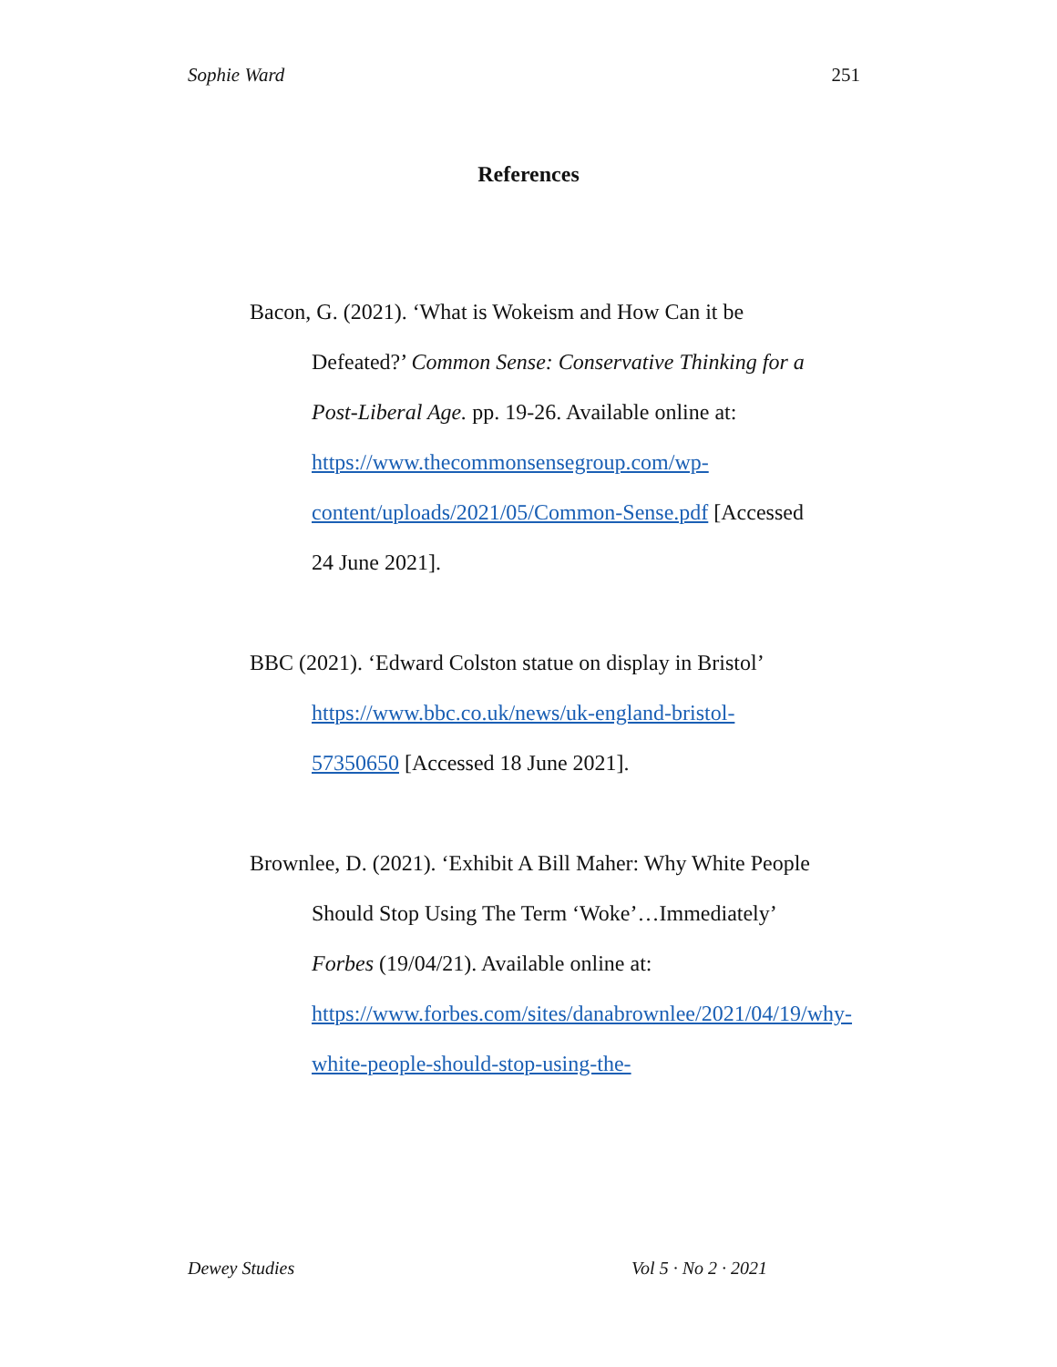Sophie Ward 251
References
Bacon, G. (2021). ‘What is Wokeism and How Can it be Defeated?’ Common Sense: Conservative Thinking for a Post-Liberal Age. pp. 19-26. Available online at: https://www.thecommonsensegroup.com/wp-content/uploads/2021/05/Common-Sense.pdf [Accessed 24 June 2021].
BBC (2021). ‘Edward Colston statue on display in Bristol’ https://www.bbc.co.uk/news/uk-england-bristol-57350650 [Accessed 18 June 2021].
Brownlee, D. (2021). ‘Exhibit A Bill Maher: Why White People Should Stop Using The Term ‘Woke’…Immediately’ Forbes (19/04/21). Available online at: https://www.forbes.com/sites/danabrownlee/2021/04/19/why-white-people-should-stop-using-the-
Dewey Studies Vol 5 · No 2 · 2021